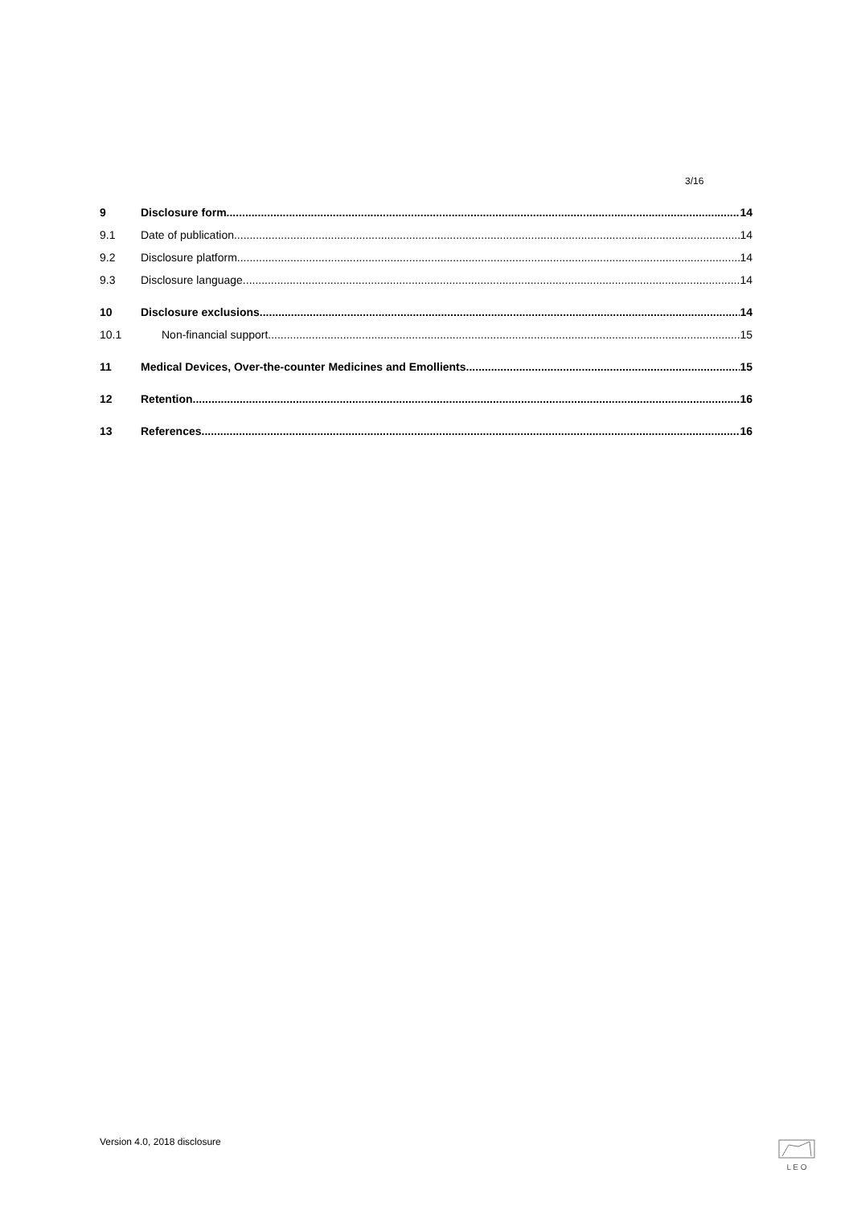3/16
9 Disclosure form 14
9.1 Date of publication 14
9.2 Disclosure platform 14
9.3 Disclosure language 14
10 Disclosure exclusions 14
10.1 Non-financial support 15
11 Medical Devices, Over-the-counter Medicines and Emollients 15
12 Retention 16
13 References 16
Version 4.0, 2018 disclosure L E O